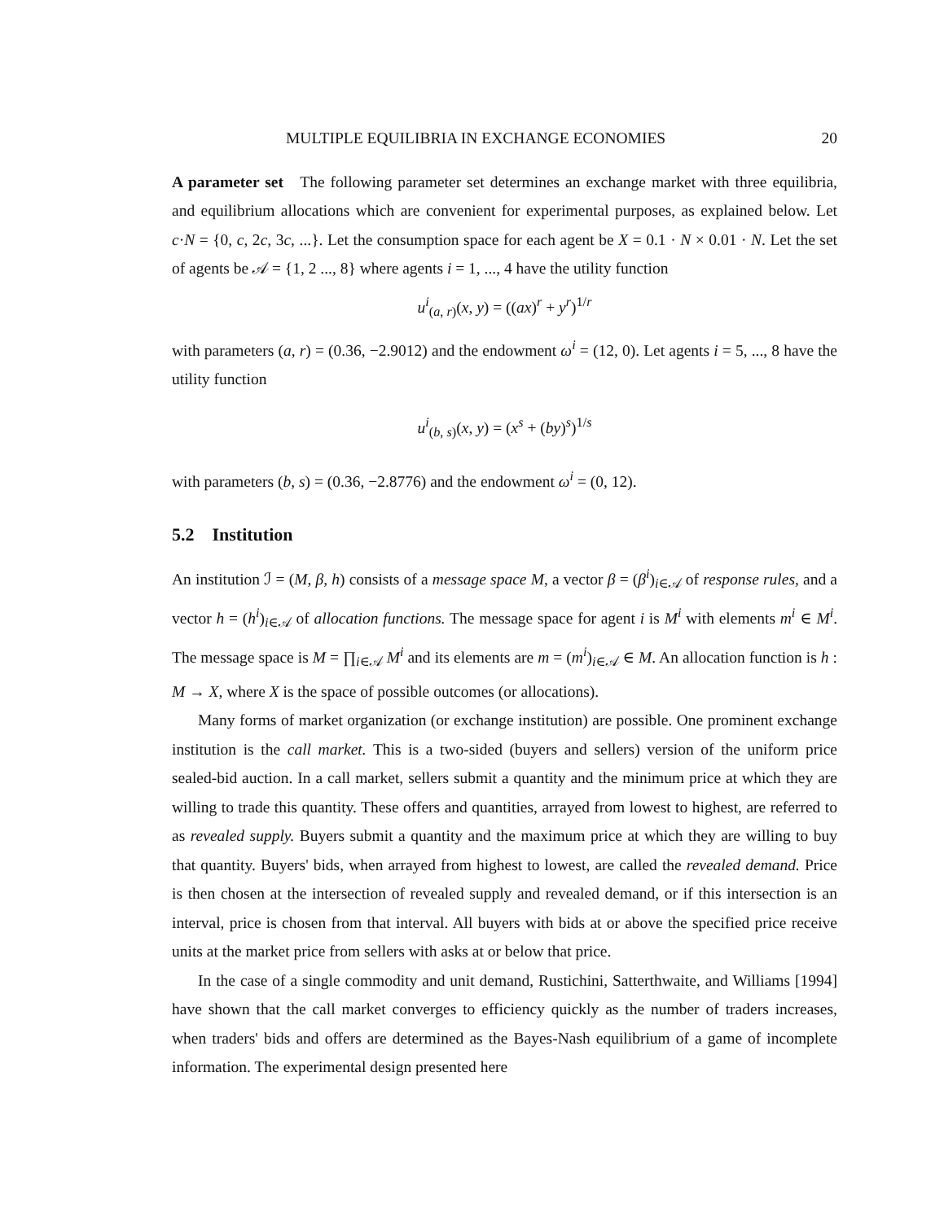MULTIPLE EQUILIBRIA IN EXCHANGE ECONOMIES 20
A parameter set The following parameter set determines an exchange market with three equilibria, and equilibrium allocations which are convenient for experimental purposes, as explained below. Let c·N = {0, c, 2c, 3c, ...}. Let the consumption space for each agent be X = 0.1 · N × 0.01 · N. Let the set of agents be 𝒜 = {1, 2 ..., 8} where agents i = 1, ..., 4 have the utility function
u<sup>i</sup><sub>(a, r)</sub>(x, y) = ((ax)<sup>r</sup> + y<sup>r</sup>)<sup>1/r</sup>
with parameters (a, r) = (0.36, −2.9012) and the endowment ω<sup>i</sup> = (12, 0). Let agents i = 5, ..., 8 have the utility function
u<sup>i</sup><sub>(b, s)</sub>(x, y) = (x<sup>s</sup> + (by)<sup>s</sup>)<sup>1/s</sup>
with parameters (b, s) = (0.36, −2.8776) and the endowment ω<sup>i</sup> = (0, 12).
5.2 Institution
An institution ℐ = (M, β, h) consists of a message space M, a vector β = (β<sup>i</sup>)<sub>i∈𝒜</sub> of response rules, and a vector h = (h<sup>i</sup>)<sub>i∈𝒜</sub> of allocation functions. The message space for agent i is M<sup>i</sup> with elements m<sup>i</sup> ∈ M<sup>i</sup>. The message space is M = ∏<sub>i∈𝒜</sub> M<sup>i</sup> and its elements are m = (m<sup>i</sup>)<sub>i∈𝒜</sub> ∈ M. An allocation function is h : M → X, where X is the space of possible outcomes (or allocations).
Many forms of market organization (or exchange institution) are possible. One prominent exchange institution is the call market. This is a two-sided (buyers and sellers) version of the uniform price sealed-bid auction. In a call market, sellers submit a quantity and the minimum price at which they are willing to trade this quantity. These offers and quantities, arrayed from lowest to highest, are referred to as revealed supply. Buyers submit a quantity and the maximum price at which they are willing to buy that quantity. Buyers' bids, when arrayed from highest to lowest, are called the revealed demand. Price is then chosen at the intersection of revealed supply and revealed demand, or if this intersection is an interval, price is chosen from that interval. All buyers with bids at or above the specified price receive units at the market price from sellers with asks at or below that price.
In the case of a single commodity and unit demand, Rustichini, Satterthwaite, and Williams [1994] have shown that the call market converges to efficiency quickly as the number of traders increases, when traders' bids and offers are determined as the Bayes-Nash equilibrium of a game of incomplete information. The experimental design presented here